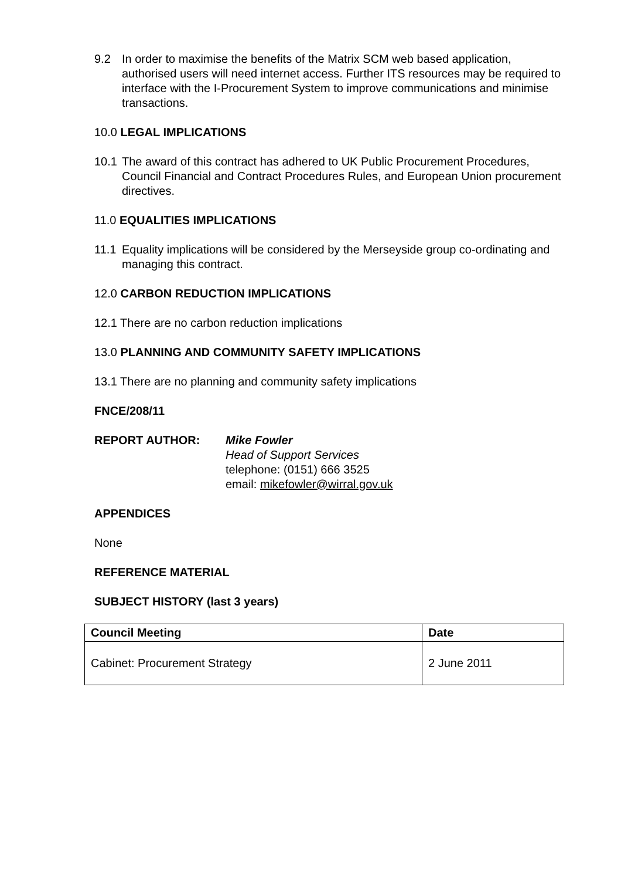9.2 In order to maximise the benefits of the Matrix SCM web based application, authorised users will need internet access. Further ITS resources may be required to interface with the I-Procurement System to improve communications and minimise transactions.
10.0 LEGAL IMPLICATIONS
10.1
The award of this contract has adhered to UK Public Procurement Procedures, Council Financial and Contract Procedures Rules, and European Union procurement directives.
11.0 EQUALITIES IMPLICATIONS
11.1
Equality implications will be considered by the Merseyside group co-ordinating and managing this contract.
12.0 CARBON REDUCTION IMPLICATIONS
12.1 There are no carbon reduction implications
13.0 PLANNING AND COMMUNITY SAFETY IMPLICATIONS
13.1 There are no planning and community safety implications
FNCE/208/11
REPORT AUTHOR: Mike Fowler
Head of Support Services
telephone: (0151) 666 3525
email: mikefowler@wirral.gov.uk
APPENDICES
None
REFERENCE MATERIAL
SUBJECT HISTORY (last 3 years)
| Council Meeting | Date |
| --- | --- |
| Cabinet: Procurement Strategy | 2 June 2011 |